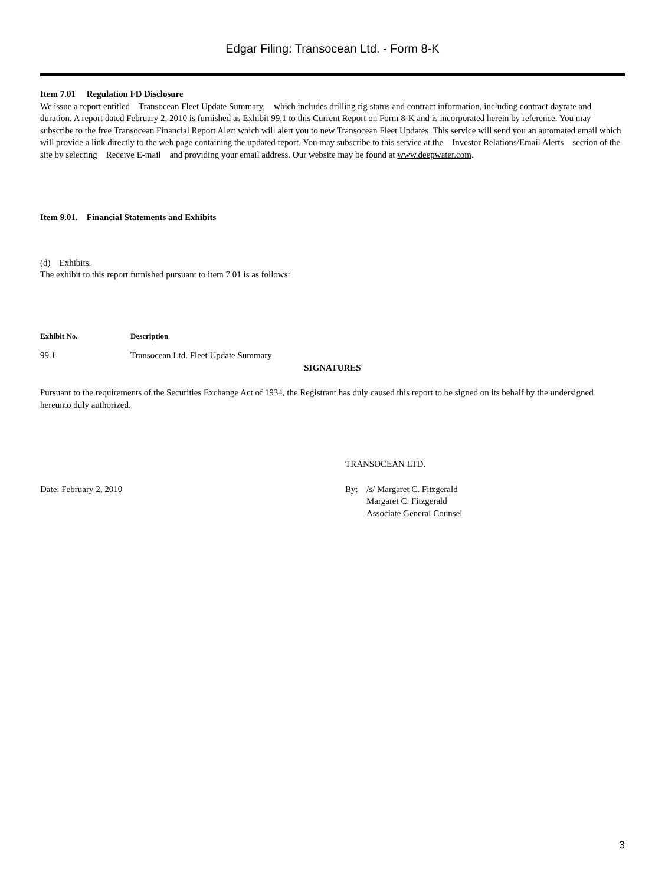Edgar Filing: Transocean Ltd. - Form 8-K
Item 7.01 Regulation FD Disclosure
We issue a report entitled Transocean Fleet Update Summary, which includes drilling rig status and contract information, including contract dayrate and duration. A report dated February 2, 2010 is furnished as Exhibit 99.1 to this Current Report on Form 8-K and is incorporated herein by reference. You may subscribe to the free Transocean Financial Report Alert which will alert you to new Transocean Fleet Updates. This service will send you an automated email which will provide a link directly to the web page containing the updated report. You may subscribe to this service at the Investor Relations/Email Alerts section of the site by selecting Receive E-mail and providing your email address. Our website may be found at www.deepwater.com.
Item 9.01. Financial Statements and Exhibits
(d) Exhibits.
The exhibit to this report furnished pursuant to item 7.01 is as follows:
| Exhibit No. | Description |
| --- | --- |
| 99.1 | Transocean Ltd. Fleet Update Summary |
SIGNATURES
Pursuant to the requirements of the Securities Exchange Act of 1934, the Registrant has duly caused this report to be signed on its behalf by the undersigned hereunto duly authorized.
TRANSOCEAN LTD.
| Date: February 2, 2010 | By: | /s/ Margaret C. Fitzgerald Margaret C. Fitzgerald Associate General Counsel |
3